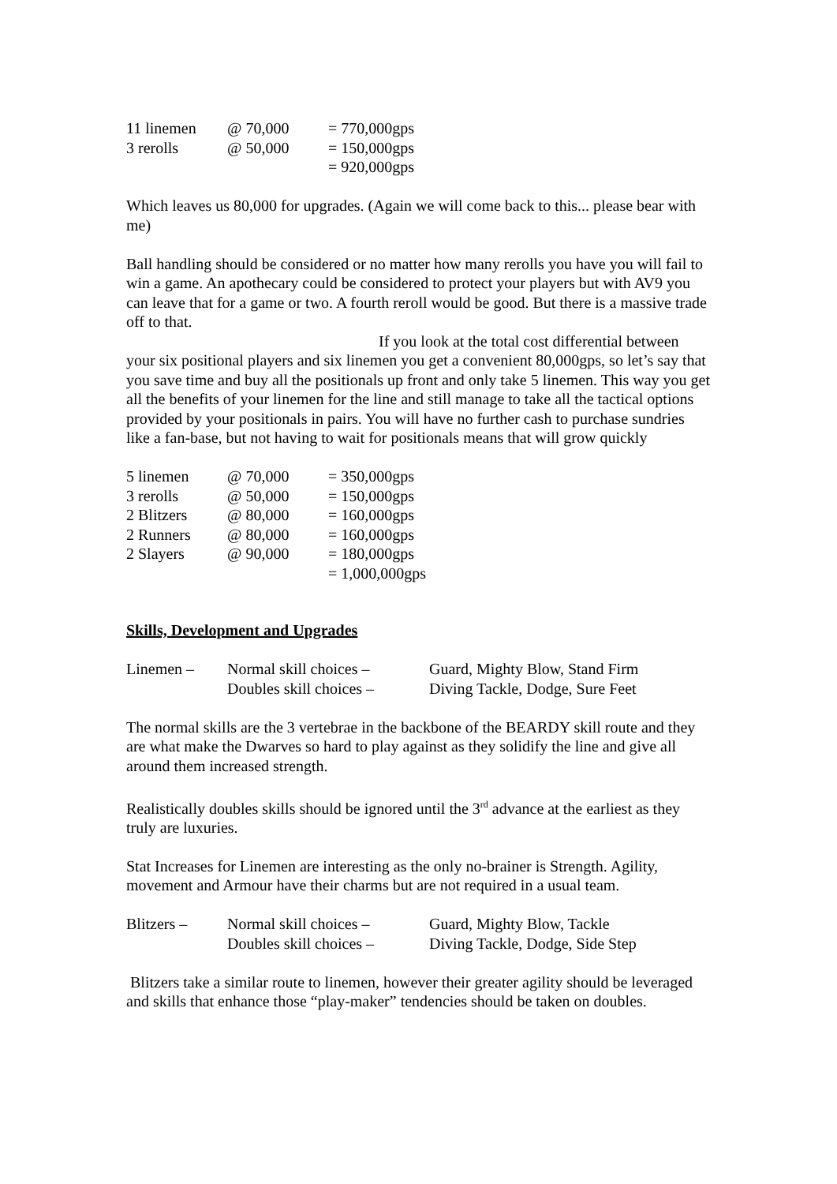| 11 linemen | @ 70,000 | = 770,000gps |
| 3 rerolls | @ 50,000 | = 150,000gps |
| | | = 920,000gps |
Which leaves us 80,000 for upgrades. (Again we will come back to this... please bear with me)
Ball handling should be considered or no matter how many rerolls you have you will fail to win a game. An apothecary could be considered to protect your players but with AV9 you can leave that for a game or two. A fourth reroll would be good. But there is a massive trade off to that.
If you look at the total cost differential between your six positional players and six linemen you get a convenient 80,000gps, so let’s say that you save time and buy all the positionals up front and only take 5 linemen. This way you get all the benefits of your linemen for the line and still manage to take all the tactical options provided by your positionals in pairs. You will have no further cash to purchase sundries like a fan-base, but not having to wait for positionals means that will grow quickly
| 5 linemen | @ 70,000 | = 350,000gps |
| 3 rerolls | @ 50,000 | = 150,000gps |
| 2 Blitzers | @ 80,000 | = 160,000gps |
| 2 Runners | @ 80,000 | = 160,000gps |
| 2 Slayers | @ 90,000 | = 180,000gps |
| | | = 1,000,000gps |
Skills, Development and Upgrades
| Linemen – | Normal skill choices – | Guard, Mighty Blow, Stand Firm |
| | Doubles skill choices – | Diving Tackle, Dodge, Sure Feet |
The normal skills are the 3 vertebrae in the backbone of the BEARDY skill route and they are what make the Dwarves so hard to play against as they solidify the line and give all around them increased strength.
Realistically doubles skills should be ignored until the 3<sup>rd</sup> advance at the earliest as they truly are luxuries.
Stat Increases for Linemen are interesting as the only no-brainer is Strength. Agility, movement and Armour have their charms but are not required in a usual team.
| Blitzers – | Normal skill choices – | Guard, Mighty Blow, Tackle |
| | Doubles skill choices – | Diving Tackle, Dodge, Side Step |
Blitzers take a similar route to linemen, however their greater agility should be leveraged and skills that enhance those “play-maker” tendencies should be taken on doubles.